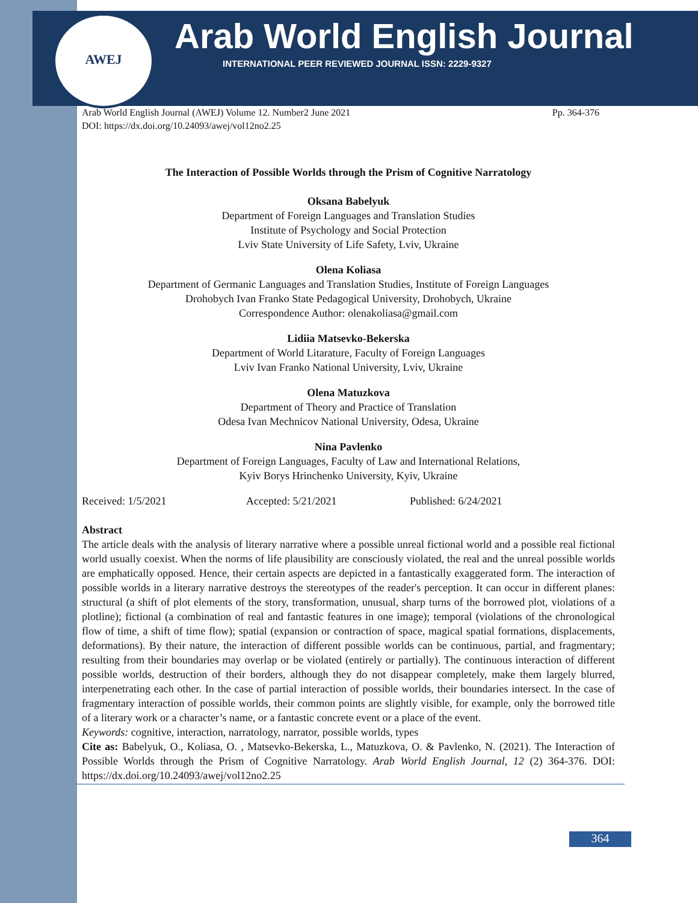AWEJ
Arab World English Journal
INTERNATIONAL PEER REVIEWED JOURNAL ISSN: 2229-9327
Arab World English Journal (AWEJ) Volume 12. Number2 June 2021 Pp. 364-376
DOI: https://dx.doi.org/10.24093/awej/vol12no2.25
The Interaction of Possible Worlds through the Prism of Cognitive Narratology
Oksana Babelyuk
Department of Foreign Languages and Translation Studies
Institute of Psychology and Social Protection
Lviv State University of Life Safety, Lviv, Ukraine
Olena Koliasa
Department of Germanic Languages and Translation Studies, Institute of Foreign Languages
Drohobych Ivan Franko State Pedagogical University, Drohobych, Ukraine
Correspondence Author: olenakoliasa@gmail.com
Lidiia Matsevko-Bekerska
Department of World Litarature, Faculty of Foreign Languages
Lviv Ivan Franko National University, Lviv, Ukraine
Olena Matuzkova
Department of Theory and Practice of Translation
Odesa Ivan Mechnicov National University, Odesa, Ukraine
Nina Pavlenko
Department of Foreign Languages, Faculty of Law and International Relations,
Kyiv Borys Hrinchenko University, Kyiv, Ukraine
Received: 1/5/2021 Accepted: 5/21/2021 Published: 6/24/2021
Abstract
The article deals with the analysis of literary narrative where a possible unreal fictional world and a possible real fictional world usually coexist. When the norms of life plausibility are consciously violated, the real and the unreal possible worlds are emphatically opposed. Hence, their certain aspects are depicted in a fantastically exaggerated form. The interaction of possible worlds in a literary narrative destroys the stereotypes of the reader's perception. It can occur in different planes: structural (a shift of plot elements of the story, transformation, unusual, sharp turns of the borrowed plot, violations of a plotline); fictional (a combination of real and fantastic features in one image); temporal (violations of the chronological flow of time, a shift of time flow); spatial (expansion or contraction of space, magical spatial formations, displacements, deformations). By their nature, the interaction of different possible worlds can be continuous, partial, and fragmentary; resulting from their boundaries may overlap or be violated (entirely or partially). The continuous interaction of different possible worlds, destruction of their borders, although they do not disappear completely, make them largely blurred, interpenetrating each other. In the case of partial interaction of possible worlds, their boundaries intersect. In the case of fragmentary interaction of possible worlds, their common points are slightly visible, for example, only the borrowed title of a literary work or a character’s name, or a fantastic concrete event or a place of the event.
Keywords: cognitive, interaction, narratology, narrator, possible worlds, types
Cite as: Babelyuk, O., Koliasa, O. , Matsevko-Bekerska, L., Matuzkova, O. & Pavlenko, N. (2021). The Interaction of Possible Worlds through the Prism of Cognitive Narratology. Arab World English Journal, 12 (2) 364-376. DOI: https://dx.doi.org/10.24093/awej/vol12no2.25
364